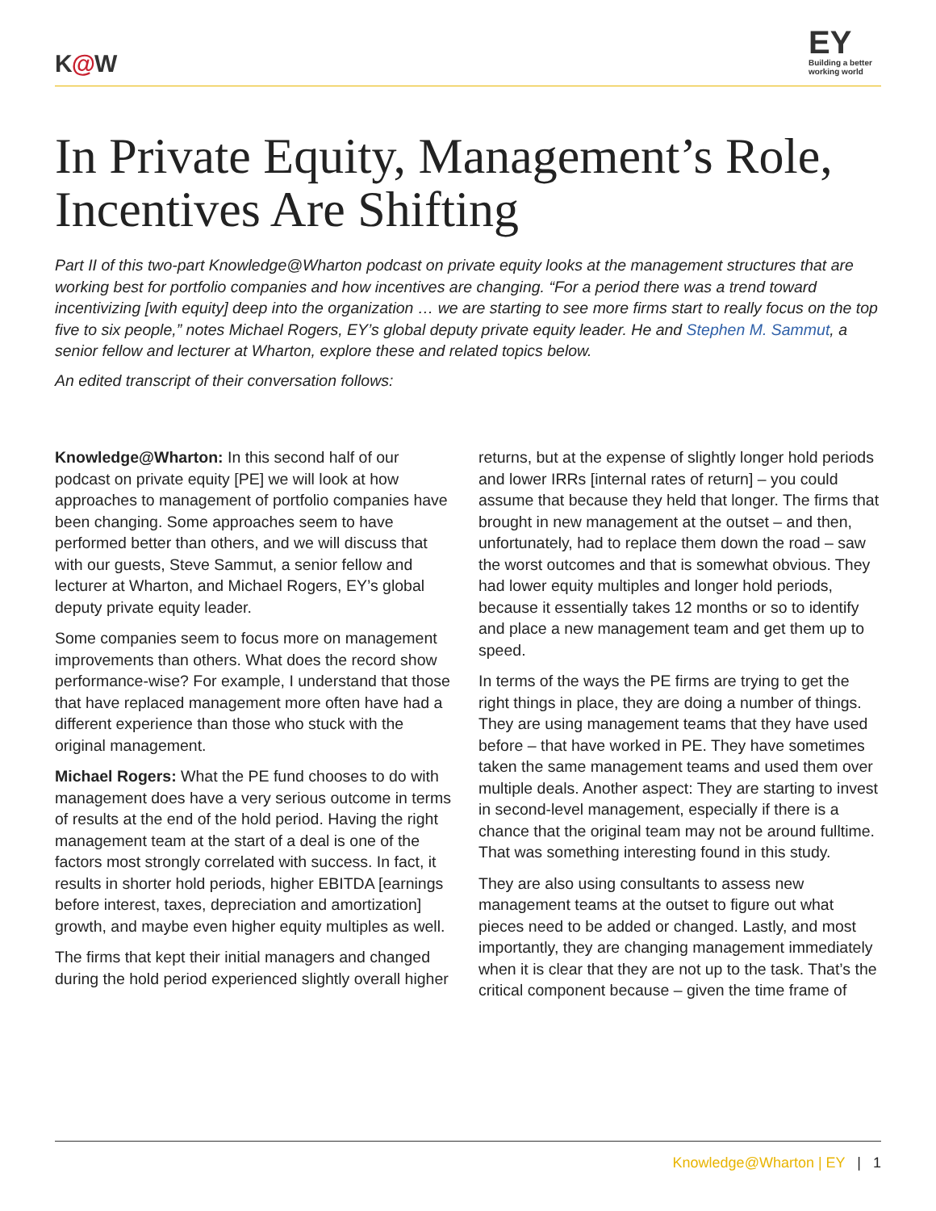K@W
EY
Building a better working world
In Private Equity, Management’s Role, Incentives Are Shifting
Part II of this two-part Knowledge@Wharton podcast on private equity looks at the management structures that are working best for portfolio companies and how incentives are changing. “For a period there was a trend toward incentivizing [with equity] deep into the organization … we are starting to see more firms start to really focus on the top five to six people,” notes Michael Rogers, EY’s global deputy private equity leader. He and Stephen M. Sammut, a senior fellow and lecturer at Wharton, explore these and related topics below.
An edited transcript of their conversation follows:
Knowledge@Wharton: In this second half of our podcast on private equity [PE] we will look at how approaches to management of portfolio companies have been changing. Some approaches seem to have performed better than others, and we will discuss that with our guests, Steve Sammut, a senior fellow and lecturer at Wharton, and Michael Rogers, EY’s global deputy private equity leader.
Some companies seem to focus more on management improvements than others. What does the record show performance-wise? For example, I understand that those that have replaced management more often have had a different experience than those who stuck with the original management.
Michael Rogers: What the PE fund chooses to do with management does have a very serious outcome in terms of results at the end of the hold period. Having the right management team at the start of a deal is one of the factors most strongly correlated with success. In fact, it results in shorter hold periods, higher EBITDA [earnings before interest, taxes, depreciation and amortization] growth, and maybe even higher equity multiples as well.
The firms that kept their initial managers and changed during the hold period experienced slightly overall higher returns, but at the expense of slightly longer hold periods and lower IRRs [internal rates of return] – you could assume that because they held that longer. The firms that brought in new management at the outset – and then, unfortunately, had to replace them down the road – saw the worst outcomes and that is somewhat obvious. They had lower equity multiples and longer hold periods, because it essentially takes 12 months or so to identify and place a new management team and get them up to speed.
In terms of the ways the PE firms are trying to get the right things in place, they are doing a number of things. They are using management teams that they have used before – that have worked in PE. They have sometimes taken the same management teams and used them over multiple deals. Another aspect: They are starting to invest in second-level management, especially if there is a chance that the original team may not be around fulltime. That was something interesting found in this study.
They are also using consultants to assess new management teams at the outset to figure out what pieces need to be added or changed. Lastly, and most importantly, they are changing management immediately when it is clear that they are not up to the task. That’s the critical component because – given the time frame of
Knowledge@Wharton | EY | 1